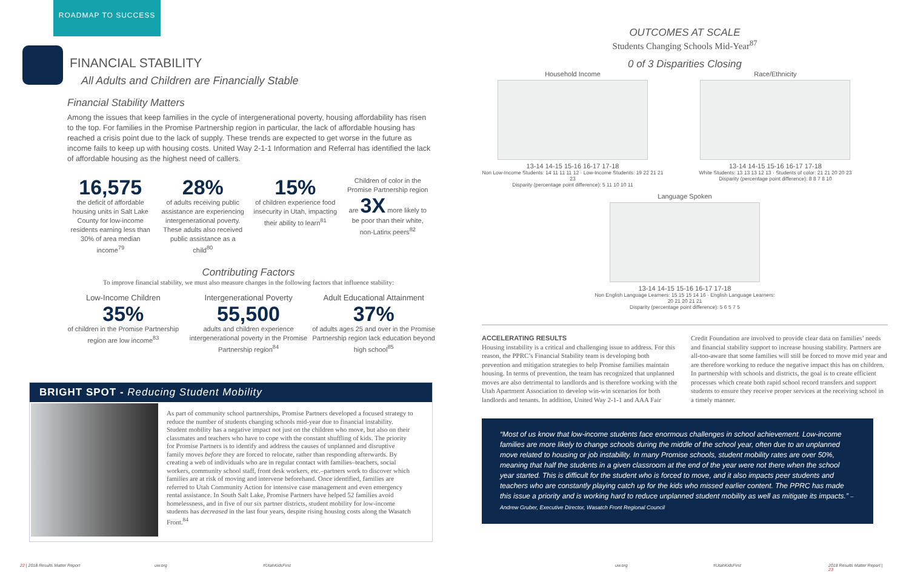ROADMAP TO SUCCESS
FINANCIAL STABILITY
All Adults and Children are Financially Stable
Financial Stability Matters
Among the issues that keep families in the cycle of intergenerational poverty, housing affordability has risen to the top. For families in the Promise Partnership region in particular, the lack of affordable housing has reached a crisis point due to the lack of supply. These trends are expected to get worse in the future as income fails to keep up with housing costs. United Way 2-1-1 Information and Referral has identified the lack of affordable housing as the highest need of callers.
16,575
the deficit of affordable housing units in Salt Lake County for low-income residents earning less than 30% of area median income<sup>79</sup>
28%
of adults receiving public assistance are experiencing intergenerational poverty. These adults also received public assistance as a child<sup>80</sup>
15%
of children experience food insecurity in Utah, impacting their ability to learn<sup>81</sup>
Children of color in the Promise Partnership region are 3X more likely to be poor than their white, non-Latinx peers<sup>82</sup>
Contributing Factors
To improve financial stability, we must also measure changes in the following factors that influence stability:
Low-Income Children
35%
of children in the Promise Partnership region are low income<sup>83</sup>
Intergenerational Poverty
55,500
adults and children experience intergenerational poverty in the Promise Partnership region<sup>84</sup>
Adult Educational Attainment
37%
of adults ages 25 and over in the Promise Partnership region lack education beyond high school<sup>85</sup>
BRIGHT SPOT - Reducing Student Mobility
As part of community school partnerships, Promise Partners developed a focused strategy to reduce the number of students changing schools mid-year due to financial instability. Student mobility has a negative impact not just on the children who move, but also on their classmates and teachers who have to cope with the constant shuffling of kids. The priority for Promise Partners is to identify and address the causes of unplanned and disruptive family moves before they are forced to relocate, rather than responding afterwards. By creating a web of individuals who are in regular contact with families–teachers, social workers, community school staff, front desk workers, etc.–partners work to discover which families are at risk of moving and intervene beforehand. Once identified, families are referred to Utah Community Action for intensive case management and even emergency rental assistance. In South Salt Lake, Promise Partners have helped 52 families avoid homelessness, and in five of our six partner districts, student mobility for low-income students has decreased in the last four years, despite rising housing costs along the Wasatch Front.<sup>84</sup>
22 | 2018 Results Matter Report
uw.org #UtahKidsFirst
OUTCOMES AT SCALE
Students Changing Schools Mid-Year<sup>87</sup>
0 of 3 Disparities Closing
Household Income
13-14 14-15 15-16 16-17 17-18
Non Low-Income Students: 14 11 11 11 12 · Low-Income Students: 19 22 21 21 23
Disparity (percentage point difference): 5 11 10 10 11
Race/Ethnicity
13-14 14-15 15-16 16-17 17-18
White Students: 13 13 13 12 13 · Students of color: 21 21 20 20 23
Disparity (percentage point difference): 8 8 7 8 10
Language Spoken
13-14 14-15 15-16 16-17 17-18
Non English Language Learners: 15 15 15 14 16 · English Language Learners: 20 21 20 21 21
Disparity (percentage point difference): 5 6 5 7 5
ACCELERATING RESULTS
Housing instability is a critical and challenging issue to address. For this reason, the PPRC’s Financial Stability team is developing both prevention and mitigation strategies to help Promise families maintain housing. In terms of prevention, the team has recognized that unplanned moves are also detrimental to landlords and is therefore working with the Utah Apartment Association to develop win-win scenarios for both landlords and tenants. In addition, United Way 2-1-1 and AAA Fair Credit Foundation are involved to provide clear data on families’ needs and financial stability support to increase housing stability. Partners are all-too-aware that some families will still be forced to move mid year and are therefore working to reduce the negative impact this has on children. In partnership with schools and districts, the goal is to create efficient processes which create both rapid school record transfers and support students to ensure they receive proper services at the receiving school in a timely manner.
“Most of us know that low-income students face enormous challenges in school achievement. Low-income families are more likely to change schools during the middle of the school year, often due to an unplanned move related to housing or job instability. In many Promise schools, student mobility rates are over 50%, meaning that half the students in a given classroom at the end of the year were not there when the school year started. This is difficult for the student who is forced to move, and it also impacts peer students and teachers who are constantly playing catch up for the kids who missed earlier content. The PPRC has made this issue a priority and is working hard to reduce unplanned student mobility as well as mitigate its impacts.” –Andrew Gruber, Executive Director, Wasatch Front Regional Council
uw.org #UtahKidsFirst
2018 Results Matter Report | 23